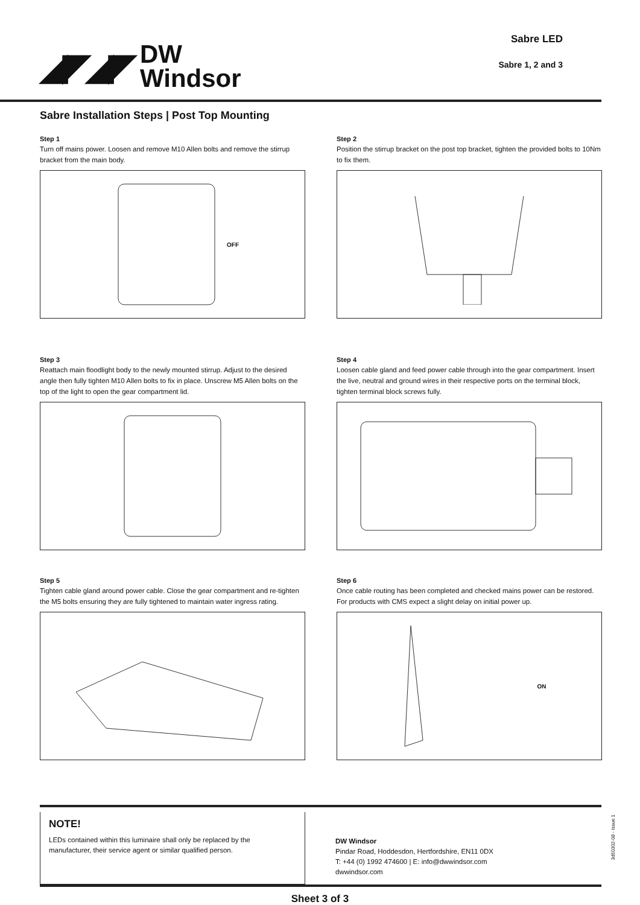◢◤◢◤
DW
Windsor
Sabre LED
Sabre 1, 2 and 3
Sabre Installation Steps | Post Top Mounting
Step 1
Turn off mains power. Loosen and remove M10 Allen bolts and remove the stirrup bracket from the main body.
OFF
Step 2
Position the stirrup bracket on the post top bracket, tighten the provided bolts to 10Nm to fix them.
Step 3
Reattach main floodlight body to the newly mounted stirrup. Adjust to the desired angle then fully tighten M10 Allen bolts to fix in place. Unscrew M5 Allen bolts on the top of the light to open the gear compartment lid.
Step 4
Loosen cable gland and feed power cable through into the gear compartment. Insert the live, neutral and ground wires in their respective ports on the terminal block, tighten terminal block screws fully.
Step 5
Tighten cable gland around power cable. Close the gear compartment and re-tighten the M5 bolts ensuring they are fully tightened to maintain water ingress rating.
Step 6
Once cable routing has been completed and checked mains power can be restored. For products with CMS expect a slight delay on initial power up.
ON
NOTE!
LEDs contained within this luminaire shall only be replaced by the manufacturer, their service agent or similar qualified person.
DW Windsor
Pindar Road, Hoddesdon, Hertfordshire, EN11 0DX
T: +44 (0) 1992 474600 | E: info@dwwindsor.com
dwwindsor.com
Sheet 3 of 3
3d50302-08 - Issue 1